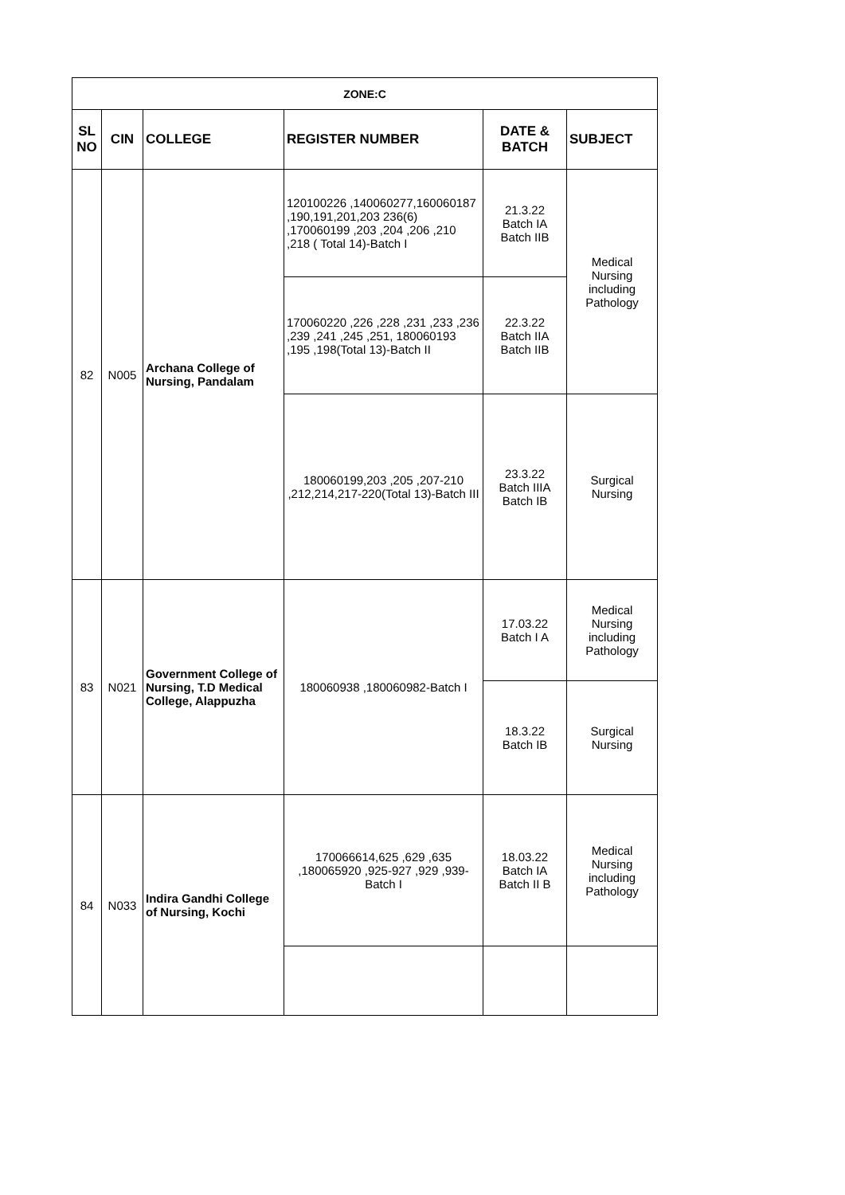| ZONE:C | | | | | |
| --- | --- | --- | --- | --- | --- |
| SL NO | CIN | COLLEGE | REGISTER NUMBER | DATE & BATCH | SUBJECT |
| 82 | N005 | Archana College of Nursing, Pandalam | 120100226 ,140060277,160060187 ,190,191,201,203 236(6) ,170060199 ,203 ,204 ,206 ,210 ,218 ( Total 14)-Batch I | 21.3.22 Batch IA Batch IIB | Medical Nursing including Pathology |
| | | | 170060220 ,226 ,228 ,231 ,233 ,236 ,239 ,241 ,245 ,251, 180060193 ,195 ,198(Total 13)-Batch II | 22.3.22 Batch IIA Batch IIB | |
| | | | 180060199,203 ,205 ,207-210 ,212,214,217-220(Total 13)-Batch III | 23.3.22 Batch IIIA Batch IB | Surgical Nursing |
| 83 | N021 | Government College of Nursing, T.D Medical College, Alappuzha | 180060938 ,180060982-Batch I | 17.03.22 Batch I A | Medical Nursing including Pathology |
| | | | | 18.3.22 Batch IB | Surgical Nursing |
| 84 | N033 | Indira Gandhi College of Nursing, Kochi | 170066614,625 ,629 ,635 ,180065920 ,925-927 ,929 ,939-Batch I | 18.03.22 Batch IA Batch II B | Medical Nursing including Pathology |